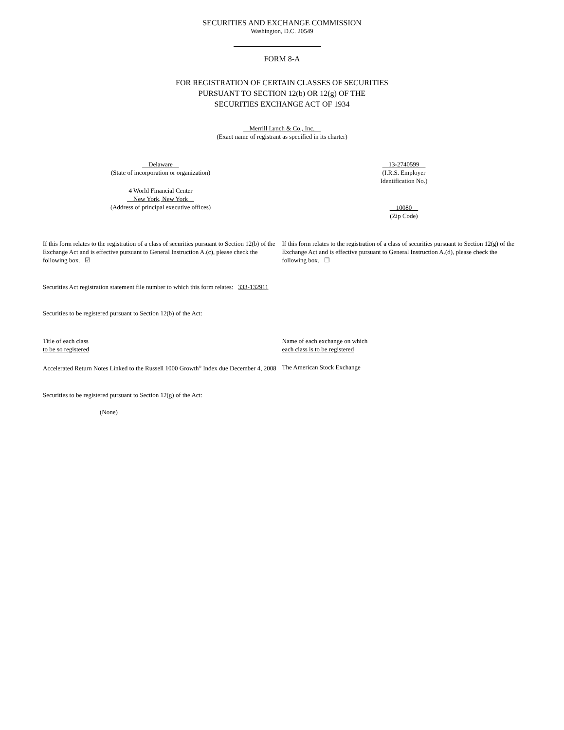SECURITIES AND EXCHANGE COMMISSION
Washington, D.C. 20549
FORM 8-A
FOR REGISTRATION OF CERTAIN CLASSES OF SECURITIES
PURSUANT TO SECTION 12(b) OR 12(g) OF THE
SECURITIES EXCHANGE ACT OF 1934
Merrill Lynch & Co., Inc.
(Exact name of registrant as specified in its charter)
Delaware
(State of incorporation or organization)
4 World Financial Center
New York, New York
(Address of principal executive offices)
13-2740599
(I.R.S. Employer
Identification No.)
10080
(Zip Code)
If this form relates to the registration of a class of securities pursuant to Section 12(b) of the Exchange Act and is effective pursuant to General Instruction A.(c), please check the following box. ☑
If this form relates to the registration of a class of securities pursuant to Section 12(g) of the Exchange Act and is effective pursuant to General Instruction A.(d), please check the following box. ☐
Securities Act registration statement file number to which this form relates: 333-132911
Securities to be registered pursuant to Section 12(b) of the Act:
Title of each class
to be so registered
Name of each exchange on which
each class is to be registered
Accelerated Return Notes Linked to the Russell 1000 Growth<sup>®</sup> Index due December 4, 2008
The American Stock Exchange
Securities to be registered pursuant to Section 12(g) of the Act:
(None)